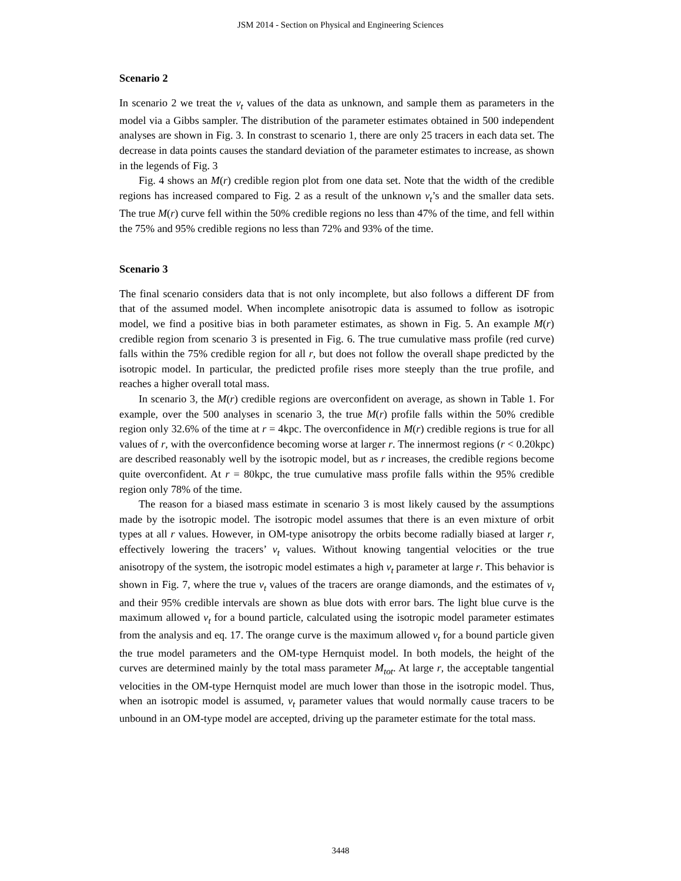JSM 2014 - Section on Physical and Engineering Sciences
Scenario 2
In scenario 2 we treat the v<sub>t</sub> values of the data as unknown, and sample them as parameters in the model via a Gibbs sampler. The distribution of the parameter estimates obtained in 500 independent analyses are shown in Fig. 3. In constrast to scenario 1, there are only 25 tracers in each data set. The decrease in data points causes the standard deviation of the parameter estimates to increase, as shown in the legends of Fig. 3
Fig. 4 shows an M(r) credible region plot from one data set. Note that the width of the credible regions has increased compared to Fig. 2 as a result of the unknown v<sub>t</sub>’s and the smaller data sets. The true M(r) curve fell within the 50% credible regions no less than 47% of the time, and fell within the 75% and 95% credible regions no less than 72% and 93% of the time.
Scenario 3
The final scenario considers data that is not only incomplete, but also follows a different DF from that of the assumed model. When incomplete anisotropic data is assumed to follow as isotropic model, we find a positive bias in both parameter estimates, as shown in Fig. 5. An example M(r) credible region from scenario 3 is presented in Fig. 6. The true cumulative mass profile (red curve) falls within the 75% credible region for all r, but does not follow the overall shape predicted by the isotropic model. In particular, the predicted profile rises more steeply than the true profile, and reaches a higher overall total mass.
In scenario 3, the M(r) credible regions are overconfident on average, as shown in Table 1. For example, over the 500 analyses in scenario 3, the true M(r) profile falls within the 50% credible region only 32.6% of the time at r = 4kpc. The overconfidence in M(r) credible regions is true for all values of r, with the overconfidence becoming worse at larger r. The innermost regions (r < 0.20kpc) are described reasonably well by the isotropic model, but as r increases, the credible regions become quite overconfident. At r = 80kpc, the true cumulative mass profile falls within the 95% credible region only 78% of the time.
The reason for a biased mass estimate in scenario 3 is most likely caused by the assumptions made by the isotropic model. The isotropic model assumes that there is an even mixture of orbit types at all r values. However, in OM-type anisotropy the orbits become radially biased at larger r, effectively lowering the tracers’ v<sub>t</sub> values. Without knowing tangential velocities or the true anisotropy of the system, the isotropic model estimates a high v<sub>t</sub> parameter at large r. This behavior is shown in Fig. 7, where the true v<sub>t</sub> values of the tracers are orange diamonds, and the estimates of v<sub>t</sub> and their 95% credible intervals are shown as blue dots with error bars. The light blue curve is the maximum allowed v<sub>t</sub> for a bound particle, calculated using the isotropic model parameter estimates from the analysis and eq. 17. The orange curve is the maximum allowed v<sub>t</sub> for a bound particle given the true model parameters and the OM-type Hernquist model. In both models, the height of the curves are determined mainly by the total mass parameter M<sub>tot</sub>. At large r, the acceptable tangential velocities in the OM-type Hernquist model are much lower than those in the isotropic model. Thus, when an isotropic model is assumed, v<sub>t</sub> parameter values that would normally cause tracers to be unbound in an OM-type model are accepted, driving up the parameter estimate for the total mass.
3448